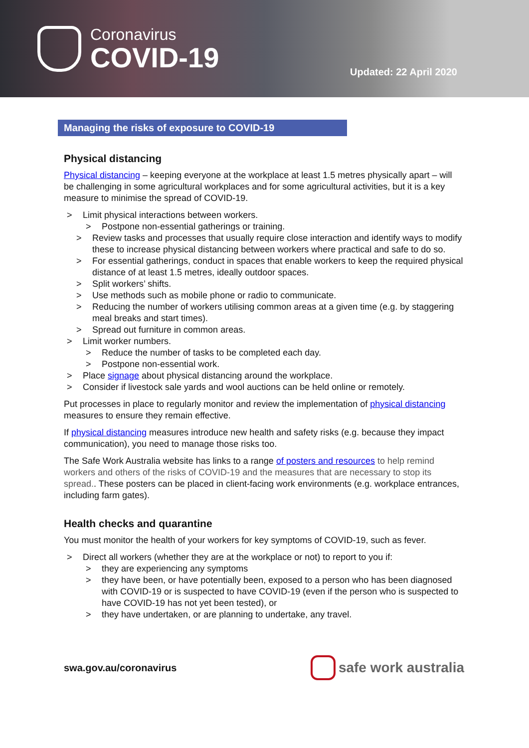Coronavirus
COVID-19
Updated: 22 April 2020
Managing the risks of exposure to COVID-19
Physical distancing
Physical distancing – keeping everyone at the workplace at least 1.5 metres physically apart – will be challenging in some agricultural workplaces and for some agricultural activities, but it is a key measure to minimise the spread of COVID-19.
> Limit physical interactions between workers.
> Postpone non-essential gatherings or training.
> Review tasks and processes that usually require close interaction and identify ways to modify these to increase physical distancing between workers where practical and safe to do so.
> For essential gatherings, conduct in spaces that enable workers to keep the required physical distance of at least 1.5 metres, ideally outdoor spaces.
> Split workers’ shifts.
> Use methods such as mobile phone or radio to communicate.
> Reducing the number of workers utilising common areas at a given time (e.g. by staggering meal breaks and start times).
> Spread out furniture in common areas.
> Limit worker numbers.
> Reduce the number of tasks to be completed each day.
> Postpone non-essential work.
> Place signage about physical distancing around the workplace.
> Consider if livestock sale yards and wool auctions can be held online or remotely.
Put processes in place to regularly monitor and review the implementation of physical distancing measures to ensure they remain effective.
If physical distancing measures introduce new health and safety risks (e.g. because they impact communication), you need to manage those risks too.
The Safe Work Australia website has links to a range of posters and resources to help remind workers and others of the risks of COVID-19 and the measures that are necessary to stop its spread.. These posters can be placed in client-facing work environments (e.g. workplace entrances, including farm gates).
Health checks and quarantine
You must monitor the health of your workers for key symptoms of COVID-19, such as fever.
> Direct all workers (whether they are at the workplace or not) to report to you if:
> they are experiencing any symptoms
> they have been, or have potentially been, exposed to a person who has been diagnosed with COVID-19 or is suspected to have COVID-19 (even if the person who is suspected to have COVID-19 has not yet been tested), or
> they have undertaken, or are planning to undertake, any travel.
swa.gov.au/coronavirus
safe work australia